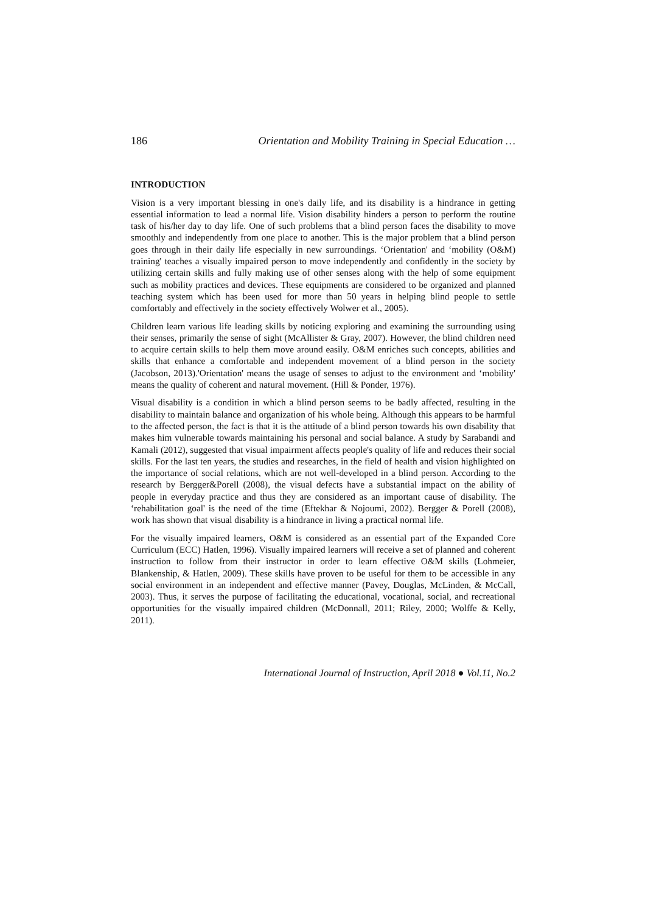186 Orientation and Mobility Training in Special Education …
INTRODUCTION
Vision is a very important blessing in one's daily life, and its disability is a hindrance in getting essential information to lead a normal life. Vision disability hinders a person to perform the routine task of his/her day to day life. One of such problems that a blind person faces the disability to move smoothly and independently from one place to another. This is the major problem that a blind person goes through in their daily life especially in new surroundings. ‘Orientation' and ‘mobility (O&M) training' teaches a visually impaired person to move independently and confidently in the society by utilizing certain skills and fully making use of other senses along with the help of some equipment such as mobility practices and devices. These equipments are considered to be organized and planned teaching system which has been used for more than 50 years in helping blind people to settle comfortably and effectively in the society effectively Wolwer et al., 2005).
Children learn various life leading skills by noticing exploring and examining the surrounding using their senses, primarily the sense of sight (McAllister & Gray, 2007). However, the blind children need to acquire certain skills to help them move around easily. O&M enriches such concepts, abilities and skills that enhance a comfortable and independent movement of a blind person in the society (Jacobson, 2013).'Orientation' means the usage of senses to adjust to the environment and ‘mobility' means the quality of coherent and natural movement. (Hill & Ponder, 1976).
Visual disability is a condition in which a blind person seems to be badly affected, resulting in the disability to maintain balance and organization of his whole being. Although this appears to be harmful to the affected person, the fact is that it is the attitude of a blind person towards his own disability that makes him vulnerable towards maintaining his personal and social balance. A study by Sarabandi and Kamali (2012), suggested that visual impairment affects people's quality of life and reduces their social skills. For the last ten years, the studies and researches, in the field of health and vision highlighted on the importance of social relations, which are not well-developed in a blind person. According to the research by Bergger&Porell (2008), the visual defects have a substantial impact on the ability of people in everyday practice and thus they are considered as an important cause of disability. The ‘rehabilitation goal' is the need of the time (Eftekhar & Nojoumi, 2002). Bergger & Porell (2008), work has shown that visual disability is a hindrance in living a practical normal life.
For the visually impaired learners, O&M is considered as an essential part of the Expanded Core Curriculum (ECC) Hatlen, 1996). Visually impaired learners will receive a set of planned and coherent instruction to follow from their instructor in order to learn effective O&M skills (Lohmeier, Blankenship, & Hatlen, 2009). These skills have proven to be useful for them to be accessible in any social environment in an independent and effective manner (Pavey, Douglas, McLinden, & McCall, 2003). Thus, it serves the purpose of facilitating the educational, vocational, social, and recreational opportunities for the visually impaired children (McDonnall, 2011; Riley, 2000; Wolffe & Kelly, 2011).
International Journal of Instruction, April 2018 ● Vol.11, No.2